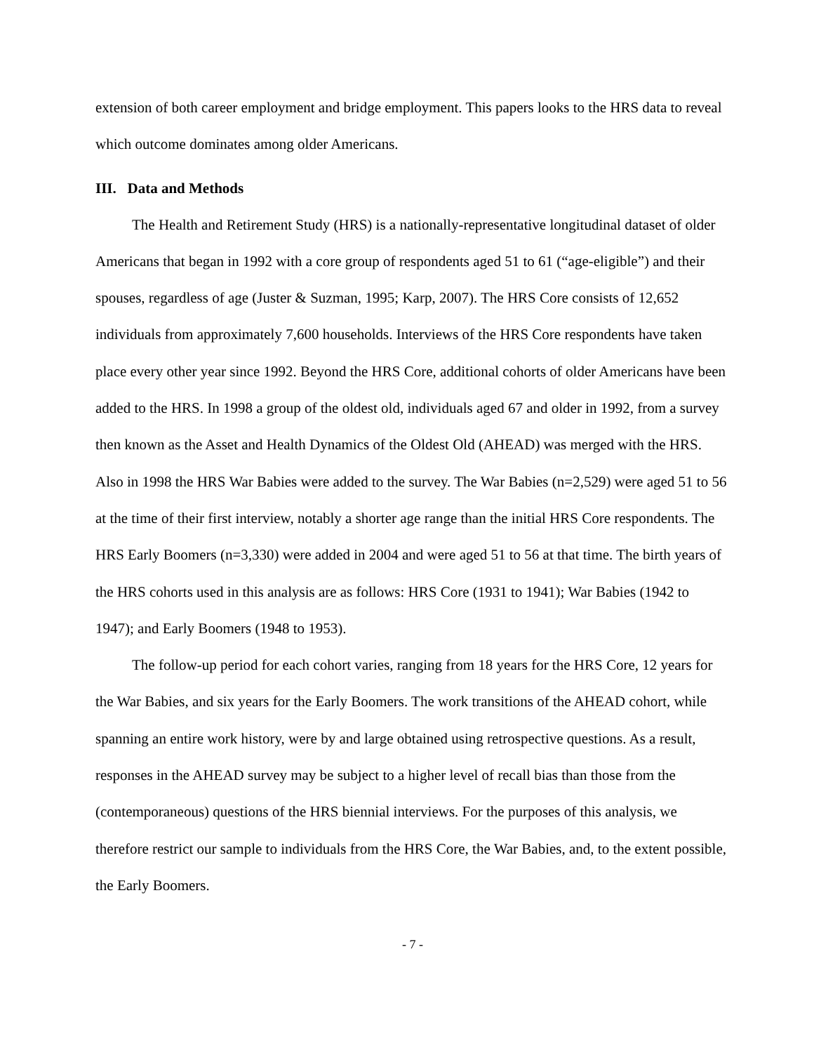extension of both career employment and bridge employment. This papers looks to the HRS data to reveal which outcome dominates among older Americans.
III. Data and Methods
The Health and Retirement Study (HRS) is a nationally-representative longitudinal dataset of older Americans that began in 1992 with a core group of respondents aged 51 to 61 (“age-eligible”) and their spouses, regardless of age (Juster & Suzman, 1995; Karp, 2007). The HRS Core consists of 12,652 individuals from approximately 7,600 households. Interviews of the HRS Core respondents have taken place every other year since 1992. Beyond the HRS Core, additional cohorts of older Americans have been added to the HRS. In 1998 a group of the oldest old, individuals aged 67 and older in 1992, from a survey then known as the Asset and Health Dynamics of the Oldest Old (AHEAD) was merged with the HRS. Also in 1998 the HRS War Babies were added to the survey. The War Babies (n=2,529) were aged 51 to 56 at the time of their first interview, notably a shorter age range than the initial HRS Core respondents. The HRS Early Boomers (n=3,330) were added in 2004 and were aged 51 to 56 at that time. The birth years of the HRS cohorts used in this analysis are as follows: HRS Core (1931 to 1941); War Babies (1942 to 1947); and Early Boomers (1948 to 1953).
The follow-up period for each cohort varies, ranging from 18 years for the HRS Core, 12 years for the War Babies, and six years for the Early Boomers. The work transitions of the AHEAD cohort, while spanning an entire work history, were by and large obtained using retrospective questions. As a result, responses in the AHEAD survey may be subject to a higher level of recall bias than those from the (contemporaneous) questions of the HRS biennial interviews. For the purposes of this analysis, we therefore restrict our sample to individuals from the HRS Core, the War Babies, and, to the extent possible, the Early Boomers.
- 7 -